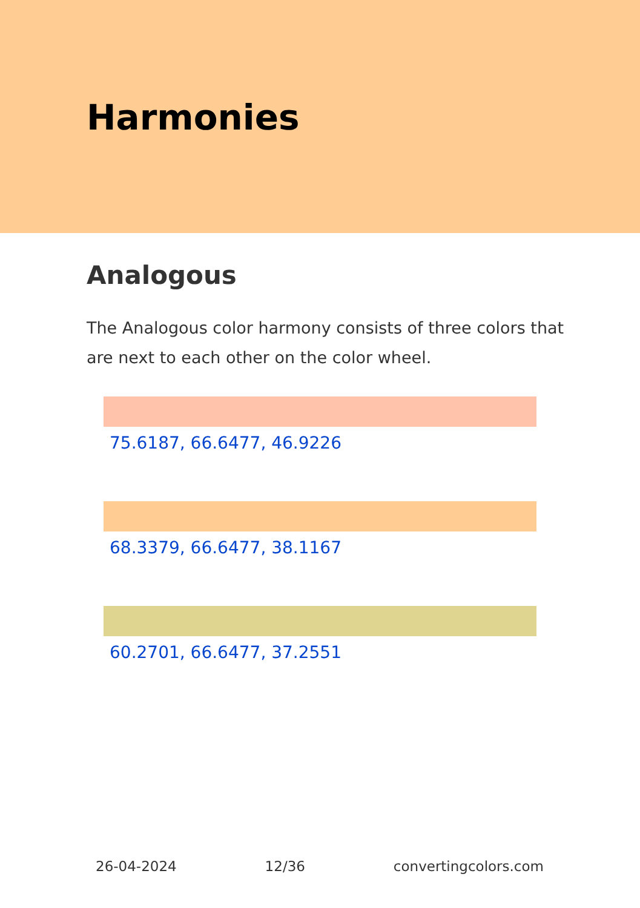Harmonies
Analogous
The Analogous color harmony consists of three colors that are next to each other on the color wheel.
75.6187, 66.6477, 46.9226
68.3379, 66.6477, 38.1167
60.2701, 66.6477, 37.2551
26-04-2024 12/36 convertingcolors.com